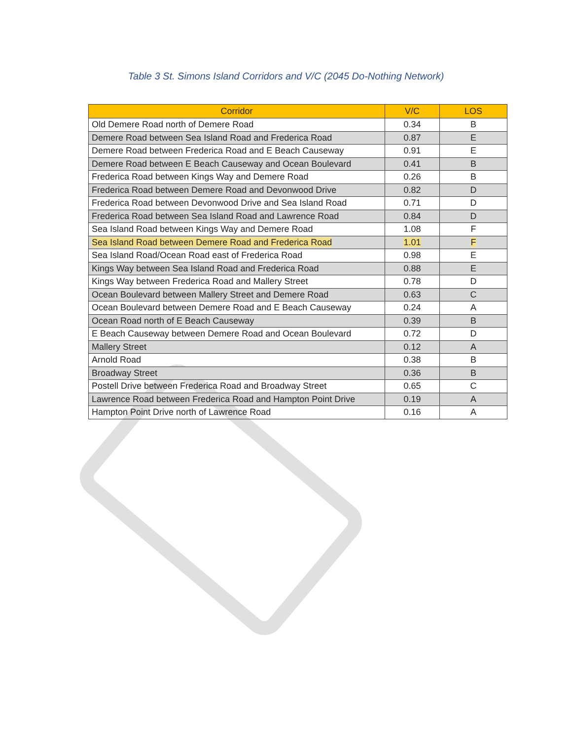Table 3 St. Simons Island Corridors and V/C (2045 Do-Nothing Network)
| Corridor | V/C | LOS |
| --- | --- | --- |
| Old Demere Road north of Demere Road | 0.34 | B |
| Demere Road between Sea Island Road and Frederica Road | 0.87 | E |
| Demere Road between Frederica Road and E Beach Causeway | 0.91 | E |
| Demere Road between E Beach Causeway and Ocean Boulevard | 0.41 | B |
| Frederica Road between Kings Way and Demere Road | 0.26 | B |
| Frederica Road between Demere Road and Devonwood Drive | 0.82 | D |
| Frederica Road between Devonwood Drive and Sea Island Road | 0.71 | D |
| Frederica Road between Sea Island Road and Lawrence Road | 0.84 | D |
| Sea Island Road between Kings Way and Demere Road | 1.08 | F |
| Sea Island Road between Demere Road and Frederica Road | 1.01 | F |
| Sea Island Road/Ocean Road east of Frederica Road | 0.98 | E |
| Kings Way between Sea Island Road and Frederica Road | 0.88 | E |
| Kings Way between Frederica Road and Mallery Street | 0.78 | D |
| Ocean Boulevard between Mallery Street and Demere Road | 0.63 | C |
| Ocean Boulevard between Demere Road and E Beach Causeway | 0.24 | A |
| Ocean Road north of E Beach Causeway | 0.39 | B |
| E Beach Causeway between Demere Road and Ocean Boulevard | 0.72 | D |
| Mallery Street | 0.12 | A |
| Arnold Road | 0.38 | B |
| Broadway Street | 0.36 | B |
| Postell Drive between Frederica Road and Broadway Street | 0.65 | C |
| Lawrence Road between Frederica Road and Hampton Point Drive | 0.19 | A |
| Hampton Point Drive north of Lawrence Road | 0.16 | A |